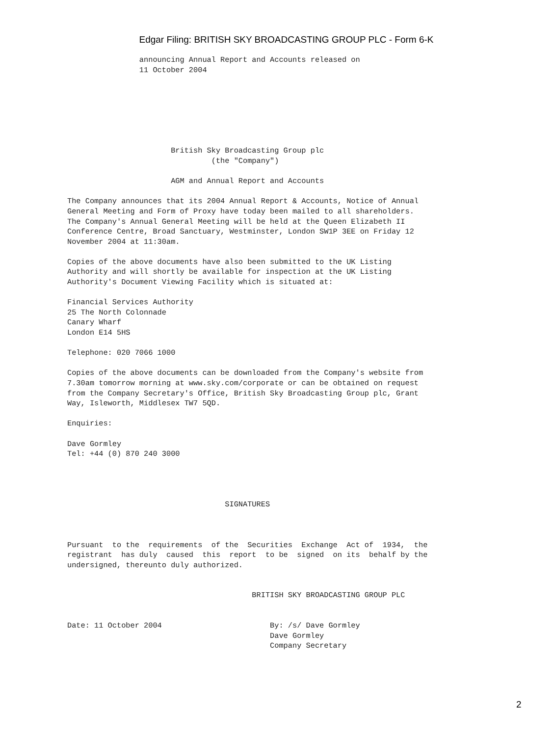Edgar Filing: BRITISH SKY BROADCASTING GROUP PLC - Form 6-K
                announcing Annual Report and Accounts released on
                11 October 2004







                       British Sky Broadcasting Group plc
                                (the "Company")

                       AGM and Annual Report and Accounts

The Company announces that its 2004 Annual Report & Accounts, Notice of Annual
General Meeting and Form of Proxy have today been mailed to all shareholders.
The Company's Annual General Meeting will be held at the Queen Elizabeth II
Conference Centre, Broad Sanctuary, Westminster, London SW1P 3EE on Friday 12
November 2004 at 11:30am.

Copies of the above documents have also been submitted to the UK Listing
Authority and will shortly be available for inspection at the UK Listing
Authority's Document Viewing Facility which is situated at:

Financial Services Authority
25 The North Colonnade
Canary Wharf
London E14 5HS

Telephone: 020 7066 1000

Copies of the above documents can be downloaded from the Company's website from
7.30am tomorrow morning at www.sky.com/corporate or can be obtained on request
from the Company Secretary's Office, British Sky Broadcasting Group plc, Grant
Way, Isleworth, Middlesex TW7 5QD.

Enquiries:

Dave Gormley
Tel: +44 (0) 870 240 3000




                                   SIGNATURES



Pursuant  to the  requirements  of the  Securities  Exchange  Act of  1934,  the
registrant  has duly  caused  this  report  to be  signed  on its  behalf by the
undersigned, thereunto duly authorized.


                                         BRITISH SKY BROADCASTING GROUP PLC


Date: 11 October 2004                        By: /s/ Dave Gormley
                                             Dave Gormley
                                             Company Secretary
2